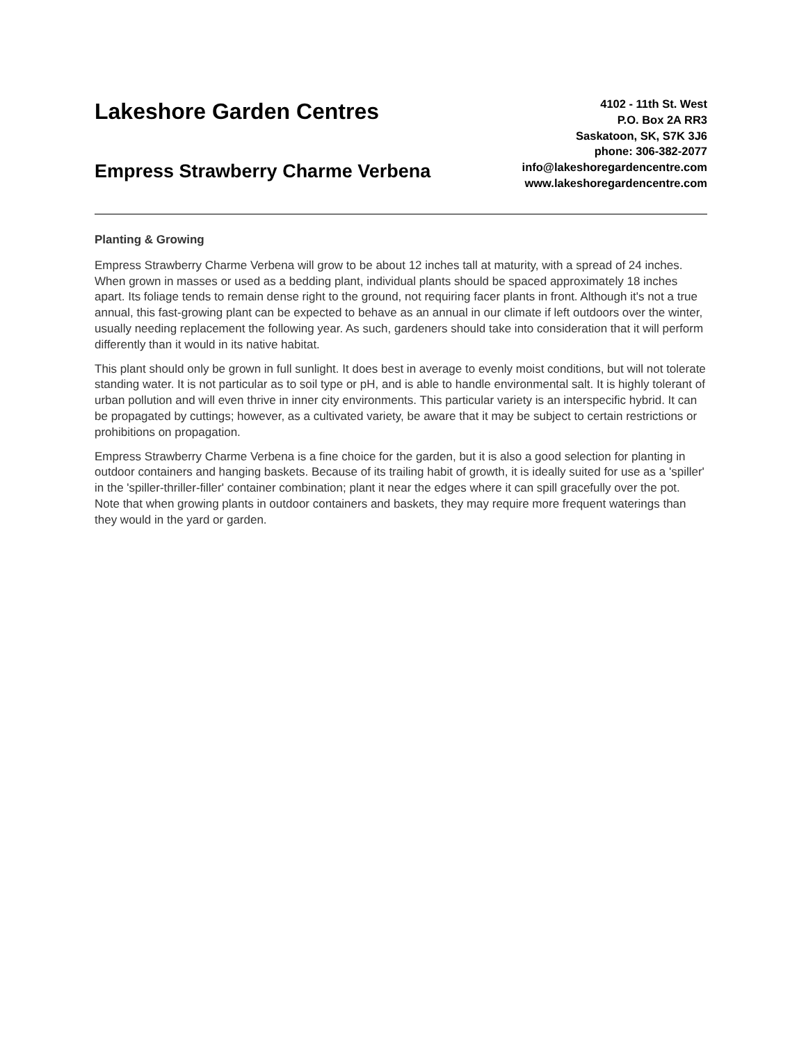Lakeshore Garden Centres
Empress Strawberry Charme Verbena
4102 - 11th St. West
P.O. Box 2A RR3
Saskatoon, SK, S7K 3J6
phone: 306-382-2077
info@lakeshoregardencentre.com
www.lakeshoregardencentre.com
Planting & Growing
Empress Strawberry Charme Verbena will grow to be about 12 inches tall at maturity, with a spread of 24 inches. When grown in masses or used as a bedding plant, individual plants should be spaced approximately 18 inches apart. Its foliage tends to remain dense right to the ground, not requiring facer plants in front. Although it's not a true annual, this fast-growing plant can be expected to behave as an annual in our climate if left outdoors over the winter, usually needing replacement the following year. As such, gardeners should take into consideration that it will perform differently than it would in its native habitat.
This plant should only be grown in full sunlight. It does best in average to evenly moist conditions, but will not tolerate standing water. It is not particular as to soil type or pH, and is able to handle environmental salt. It is highly tolerant of urban pollution and will even thrive in inner city environments. This particular variety is an interspecific hybrid. It can be propagated by cuttings; however, as a cultivated variety, be aware that it may be subject to certain restrictions or prohibitions on propagation.
Empress Strawberry Charme Verbena is a fine choice for the garden, but it is also a good selection for planting in outdoor containers and hanging baskets. Because of its trailing habit of growth, it is ideally suited for use as a 'spiller' in the 'spiller-thriller-filler' container combination; plant it near the edges where it can spill gracefully over the pot. Note that when growing plants in outdoor containers and baskets, they may require more frequent waterings than they would in the yard or garden.